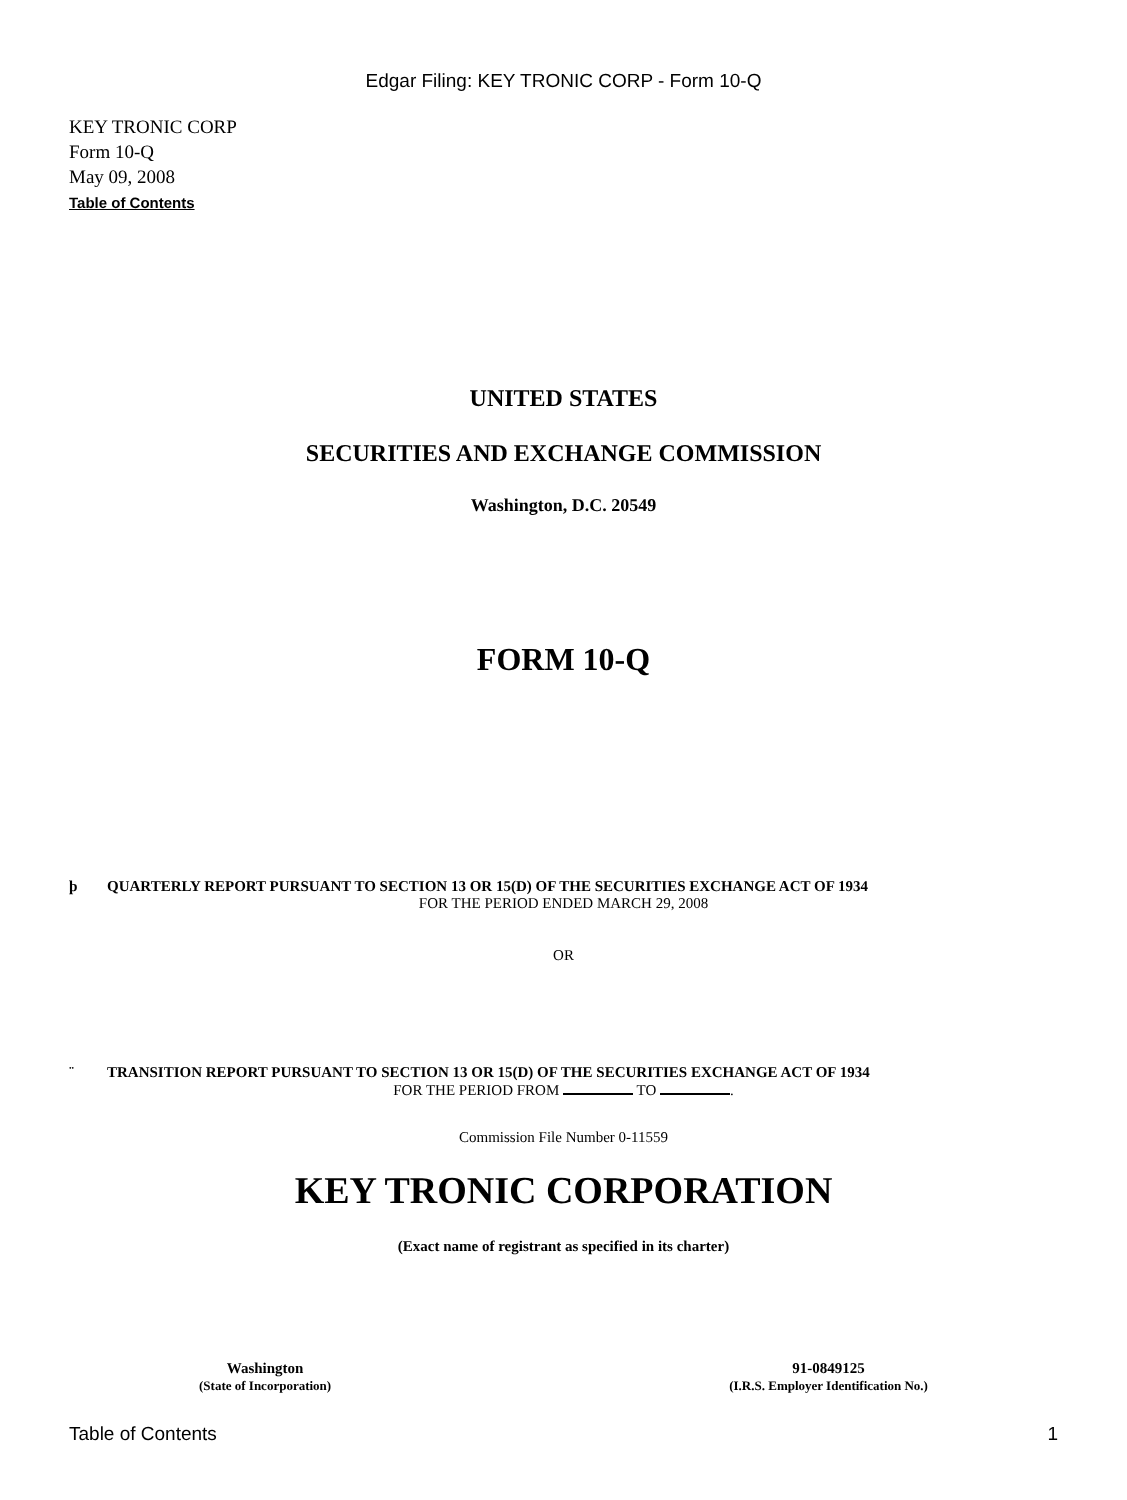Edgar Filing: KEY TRONIC CORP - Form 10-Q
KEY TRONIC CORP
Form 10-Q
May 09, 2008
Table of Contents
UNITED STATES
SECURITIES AND EXCHANGE COMMISSION
Washington, D.C. 20549
FORM 10-Q
þ QUARTERLY REPORT PURSUANT TO SECTION 13 OR 15(D) OF THE SECURITIES EXCHANGE ACT OF 1934
FOR THE PERIOD ENDED MARCH 29, 2008
OR
¨ TRANSITION REPORT PURSUANT TO SECTION 13 OR 15(D) OF THE SECURITIES EXCHANGE ACT OF 1934
FOR THE PERIOD FROM TO .
Commission File Number 0-11559
KEY TRONIC CORPORATION
(Exact name of registrant as specified in its charter)
Washington
(State of Incorporation)
91-0849125
(I.R.S. Employer Identification No.)
Table of Contents 1